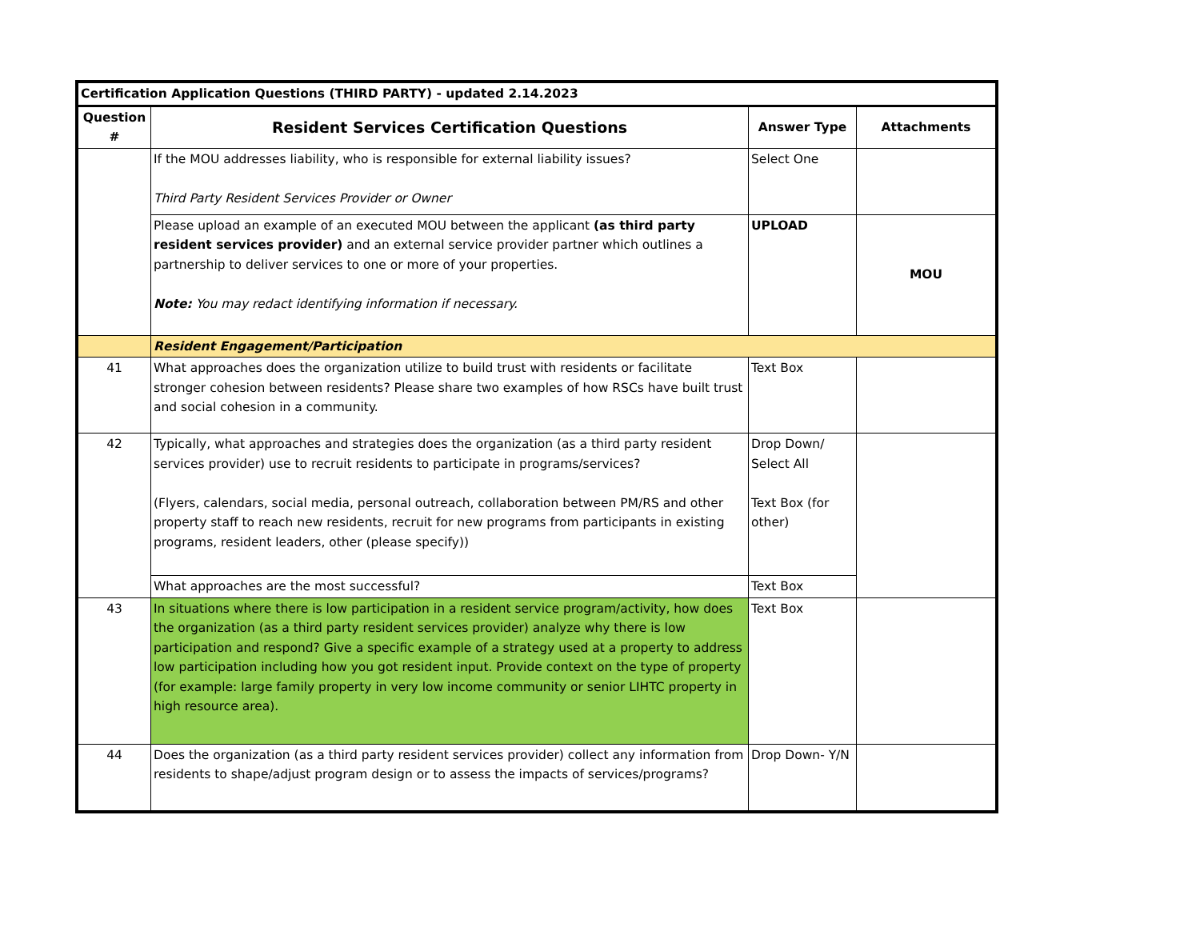| Certification Application Questions (THIRD PARTY) - updated 2.14.2023 | | | |
| Question # | Resident Services Certification Questions | Answer Type | Attachments |
| | If the MOU addresses liability, who is responsible for external liability issues? Third Party Resident Services Provider or Owner | Select One | |
| | Please upload an example of an executed MOU between the applicant (as third party resident services provider) and an external service provider partner which outlines a partnership to deliver services to one or more of your properties. Note: You may redact identifying information if necessary. | UPLOAD | MOU |
| | Resident Engagement/Participation | | |
| 41 | What approaches does the organization utilize to build trust with residents or facilitate stronger cohesion between residents? Please share two examples of how RSCs have built trust and social cohesion in a community. | Text Box | |
| 42 | Typically, what approaches and strategies does the organization (as a third party resident services provider) use to recruit residents to participate in programs/services? (Flyers, calendars, social media, personal outreach, collaboration between PM/RS and other property staff to reach new residents, recruit for new programs from participants in existing programs, resident leaders, other (please specify)) | Drop Down/ Select All Text Box (for other) | |
| | What approaches are the most successful? | Text Box | |
| 43 | In situations where there is low participation in a resident service program/activity, how does the organization (as a third party resident services provider) analyze why there is low participation and respond? Give a specific example of a strategy used at a property to address low participation including how you got resident input. Provide context on the type of property (for example: large family property in very low income community or senior LIHTC property in high resource area). | Text Box | |
| 44 | Does the organization (as a third party resident services provider) collect any information from residents to shape/adjust program design or to assess the impacts of services/programs? | Drop Down- Y/N | |